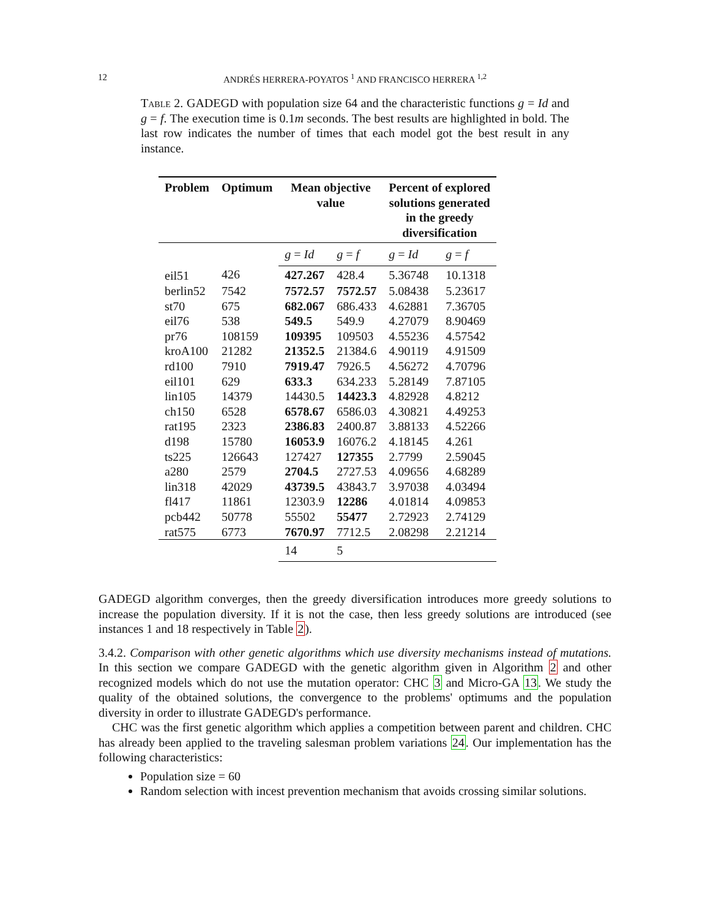12 ANDRÉS HERRERA-POYATOS <sup>1</sup> AND FRANCISCO HERRERA <sup>1,2</sup>
Table 2. GADEGD with population size 64 and the characteristic functions g = Id and g = f. The execution time is 0.1m seconds. The best results are highlighted in bold. The last row indicates the number of times that each model got the best result in any instance.
| Problem | Optimum | Mean objective value | | Percent of explored solutions generated in the greedy diversification | |
| --- | --- | --- | --- | --- | --- |
| | | g = Id | g = f | g = Id | g = f |
| eil51 | 426 | 427.267 | 428.4 | 5.36748 | 10.1318 |
| berlin52 | 7542 | 7572.57 | 7572.57 | 5.08438 | 5.23617 |
| st70 | 675 | 682.067 | 686.433 | 4.62881 | 7.36705 |
| eil76 | 538 | 549.5 | 549.9 | 4.27079 | 8.90469 |
| pr76 | 108159 | 109395 | 109503 | 4.55236 | 4.57542 |
| kroA100 | 21282 | 21352.5 | 21384.6 | 4.90119 | 4.91509 |
| rd100 | 7910 | 7919.47 | 7926.5 | 4.56272 | 4.70796 |
| eil101 | 629 | 633.3 | 634.233 | 5.28149 | 7.87105 |
| lin105 | 14379 | 14430.5 | 14423.3 | 4.82928 | 4.8212 |
| ch150 | 6528 | 6578.67 | 6586.03 | 4.30821 | 4.49253 |
| rat195 | 2323 | 2386.83 | 2400.87 | 3.88133 | 4.52266 |
| d198 | 15780 | 16053.9 | 16076.2 | 4.18145 | 4.261 |
| ts225 | 126643 | 127427 | 127355 | 2.7799 | 2.59045 |
| a280 | 2579 | 2704.5 | 2727.53 | 4.09656 | 4.68289 |
| lin318 | 42029 | 43739.5 | 43843.7 | 3.97038 | 4.03494 |
| fl417 | 11861 | 12303.9 | 12286 | 4.01814 | 4.09853 |
| pcb442 | 50778 | 55502 | 55477 | 2.72923 | 2.74129 |
| rat575 | 6773 | 7670.97 | 7712.5 | 2.08298 | 2.21214 |
| | | 14 | 5 | | |
GADEGD algorithm converges, then the greedy diversification introduces more greedy solutions to increase the population diversity. If it is not the case, then less greedy solutions are introduced (see instances 1 and 18 respectively in Table 2).
3.4.2. Comparison with other genetic algorithms which use diversity mechanisms instead of mutations. In this section we compare GADEGD with the genetic algorithm given in Algorithm 2 and other recognized models which do not use the mutation operator: CHC 3 and Micro-GA 13. We study the quality of the obtained solutions, the convergence to the problems' optimums and the population diversity in order to illustrate GADEGD's performance.
CHC was the first genetic algorithm which applies a competition between parent and children. CHC has already been applied to the traveling salesman problem variations 24. Our implementation has the following characteristics:
Population size = 60
Random selection with incest prevention mechanism that avoids crossing similar solutions.